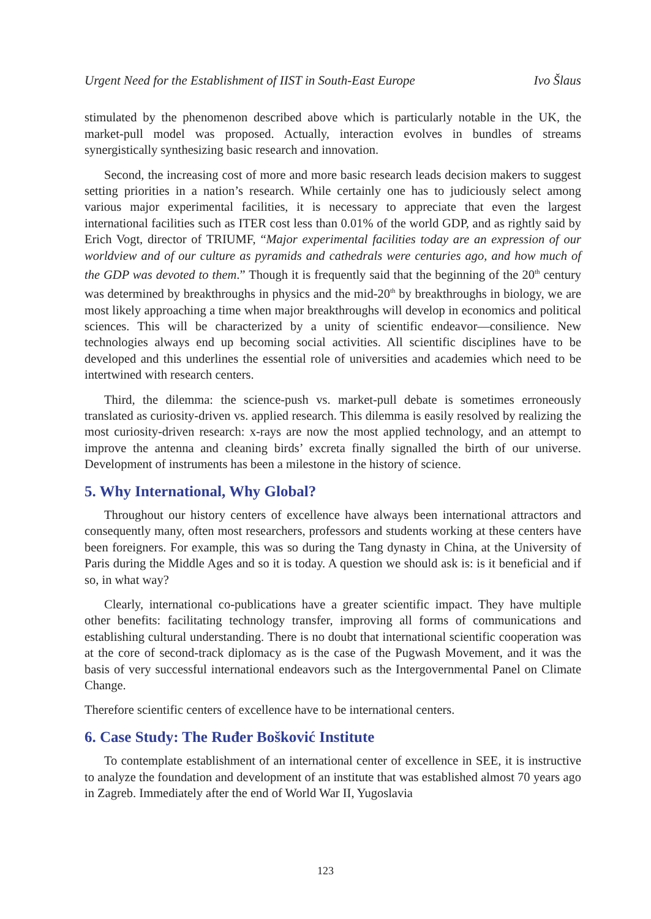Urgent Need for the Establishment of IIST in South-East Europe Ivo Šlaus
stimulated by the phenomenon described above which is particularly notable in the UK, the market-pull model was proposed. Actually, interaction evolves in bundles of streams synergistically synthesizing basic research and innovation.
Second, the increasing cost of more and more basic research leads decision makers to suggest setting priorities in a nation’s research. While certainly one has to judiciously select among various major experimental facilities, it is necessary to appreciate that even the largest international facilities such as ITER cost less than 0.01% of the world GDP, and as rightly said by Erich Vogt, director of TRIUMF, “Major experimental facilities today are an expression of our worldview and of our culture as pyramids and cathedrals were centuries ago, and how much of the GDP was devoted to them.” Though it is frequently said that the beginning of the 20<sup>th</sup> century was determined by breakthroughs in physics and the mid-20<sup>th</sup> by breakthroughs in biology, we are most likely approaching a time when major breakthroughs will develop in economics and political sciences. This will be characterized by a unity of scientific endeavor—consilience. New technologies always end up becoming social activities. All scientific disciplines have to be developed and this underlines the essential role of universities and academies which need to be intertwined with research centers.
Third, the dilemma: the science-push vs. market-pull debate is sometimes erroneously translated as curiosity-driven vs. applied research. This dilemma is easily resolved by realizing the most curiosity-driven research: x-rays are now the most applied technology, and an attempt to improve the antenna and cleaning birds’ excreta finally signalled the birth of our universe. Development of instruments has been a milestone in the history of science.
5. Why International, Why Global?
Throughout our history centers of excellence have always been international attractors and consequently many, often most researchers, professors and students working at these centers have been foreigners. For example, this was so during the Tang dynasty in China, at the University of Paris during the Middle Ages and so it is today. A question we should ask is: is it beneficial and if so, in what way?
Clearly, international co-publications have a greater scientific impact. They have multiple other benefits: facilitating technology transfer, improving all forms of communications and establishing cultural understanding. There is no doubt that international scientific cooperation was at the core of second-track diplomacy as is the case of the Pugwash Movement, and it was the basis of very successful international endeavors such as the Intergovernmental Panel on Climate Change.
Therefore scientific centers of excellence have to be international centers.
6. Case Study: The Ruđer Bošković Institute
To contemplate establishment of an international center of excellence in SEE, it is instructive to analyze the foundation and development of an institute that was established almost 70 years ago in Zagreb. Immediately after the end of World War II, Yugoslavia
123